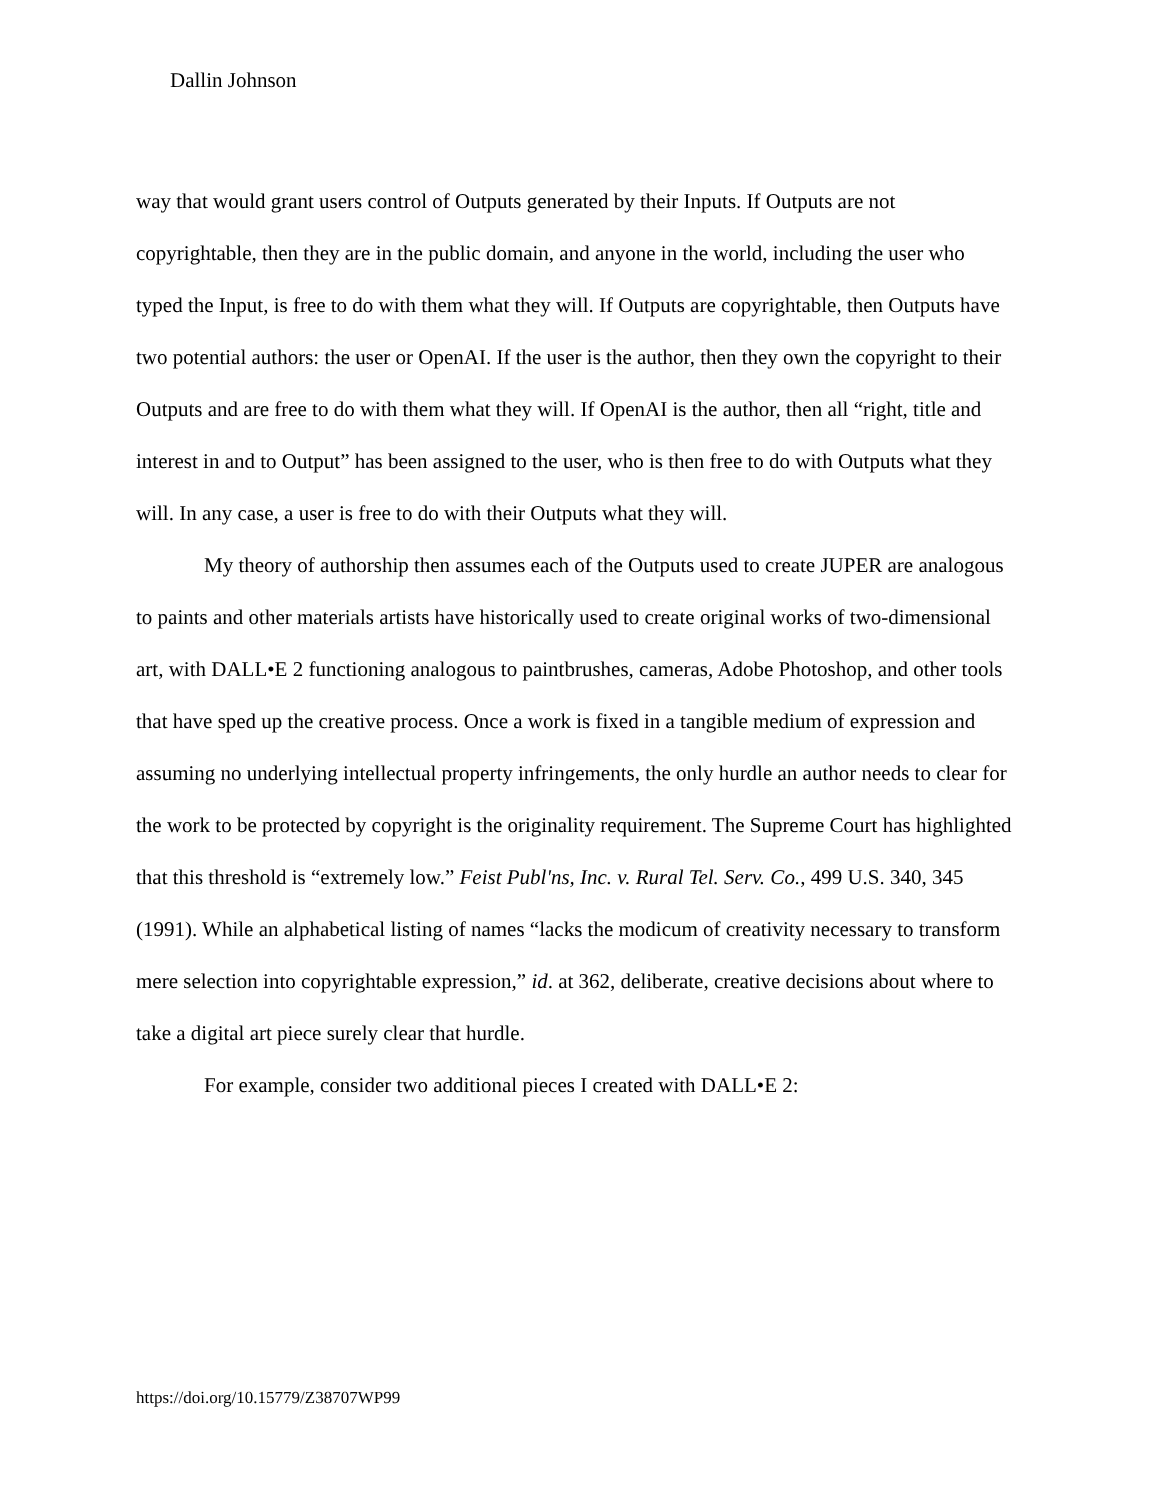Dallin Johnson
way that would grant users control of Outputs generated by their Inputs. If Outputs are not copyrightable, then they are in the public domain, and anyone in the world, including the user who typed the Input, is free to do with them what they will. If Outputs are copyrightable, then Outputs have two potential authors: the user or OpenAI. If the user is the author, then they own the copyright to their Outputs and are free to do with them what they will. If OpenAI is the author, then all “right, title and interest in and to Output” has been assigned to the user, who is then free to do with Outputs what they will. In any case, a user is free to do with their Outputs what they will.
My theory of authorship then assumes each of the Outputs used to create JUPER are analogous to paints and other materials artists have historically used to create original works of two-dimensional art, with DALL•E 2 functioning analogous to paintbrushes, cameras, Adobe Photoshop, and other tools that have sped up the creative process. Once a work is fixed in a tangible medium of expression and assuming no underlying intellectual property infringements, the only hurdle an author needs to clear for the work to be protected by copyright is the originality requirement. The Supreme Court has highlighted that this threshold is “extremely low.” Feist Publ'ns, Inc. v. Rural Tel. Serv. Co., 499 U.S. 340, 345 (1991). While an alphabetical listing of names “lacks the modicum of creativity necessary to transform mere selection into copyrightable expression,” id. at 362, deliberate, creative decisions about where to take a digital art piece surely clear that hurdle.
For example, consider two additional pieces I created with DALL•E 2:
https://doi.org/10.15779/Z38707WP99